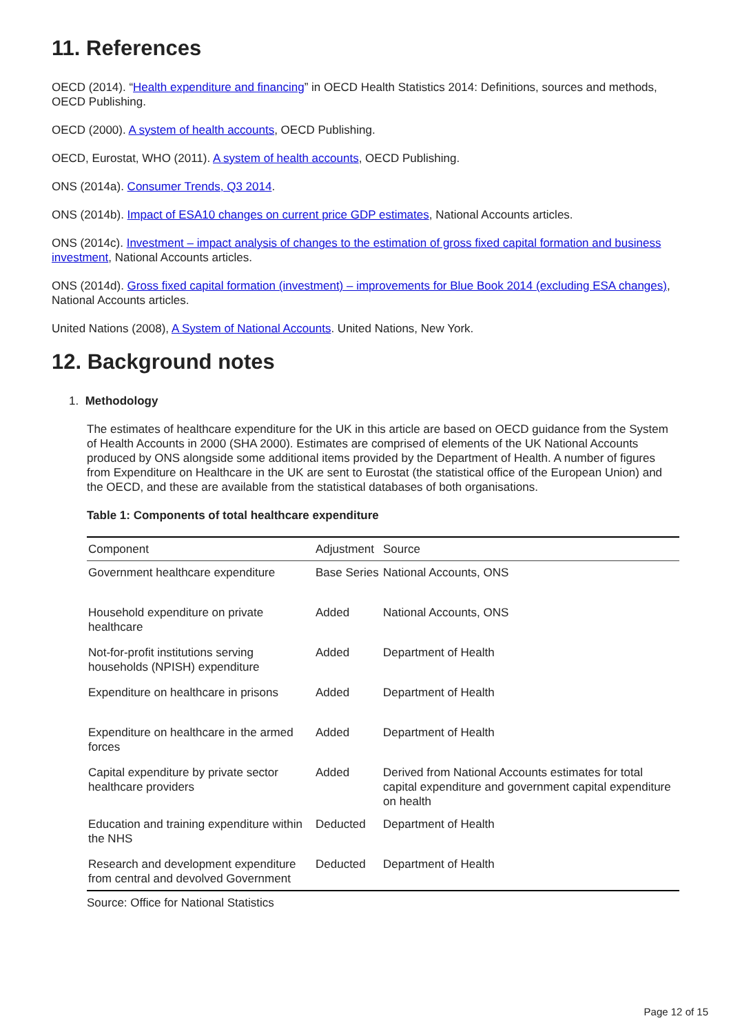11. References
OECD (2014). “Health expenditure and financing” in OECD Health Statistics 2014: Definitions, sources and methods, OECD Publishing.
OECD (2000). A system of health accounts, OECD Publishing.
OECD, Eurostat, WHO (2011). A system of health accounts, OECD Publishing.
ONS (2014a). Consumer Trends, Q3 2014.
ONS (2014b). Impact of ESA10 changes on current price GDP estimates, National Accounts articles.
ONS (2014c). Investment – impact analysis of changes to the estimation of gross fixed capital formation and business investment, National Accounts articles.
ONS (2014d). Gross fixed capital formation (investment) – improvements for Blue Book 2014 (excluding ESA changes), National Accounts articles.
United Nations (2008), A System of National Accounts. United Nations, New York.
12. Background notes
1. Methodology
The estimates of healthcare expenditure for the UK in this article are based on OECD guidance from the System of Health Accounts in 2000 (SHA 2000). Estimates are comprised of elements of the UK National Accounts produced by ONS alongside some additional items provided by the Department of Health. A number of figures from Expenditure on Healthcare in the UK are sent to Eurostat (the statistical office of the European Union) and the OECD, and these are available from the statistical databases of both organisations.
Table 1: Components of total healthcare expenditure
| Component | Adjustment | Source |
| --- | --- | --- |
| Government healthcare expenditure | Base Series | National Accounts, ONS |
| Household expenditure on private healthcare | Added | National Accounts, ONS |
| Not-for-profit institutions serving households (NPISH) expenditure | Added | Department of Health |
| Expenditure on healthcare in prisons | Added | Department of Health |
| Expenditure on healthcare in the armed forces | Added | Department of Health |
| Capital expenditure by private sector healthcare providers | Added | Derived from National Accounts estimates for total capital expenditure and government capital expenditure on health |
| Education and training expenditure within the NHS | Deducted | Department of Health |
| Research and development expenditure from central and devolved Government | Deducted | Department of Health |
Source: Office for National Statistics
Page 12 of 15